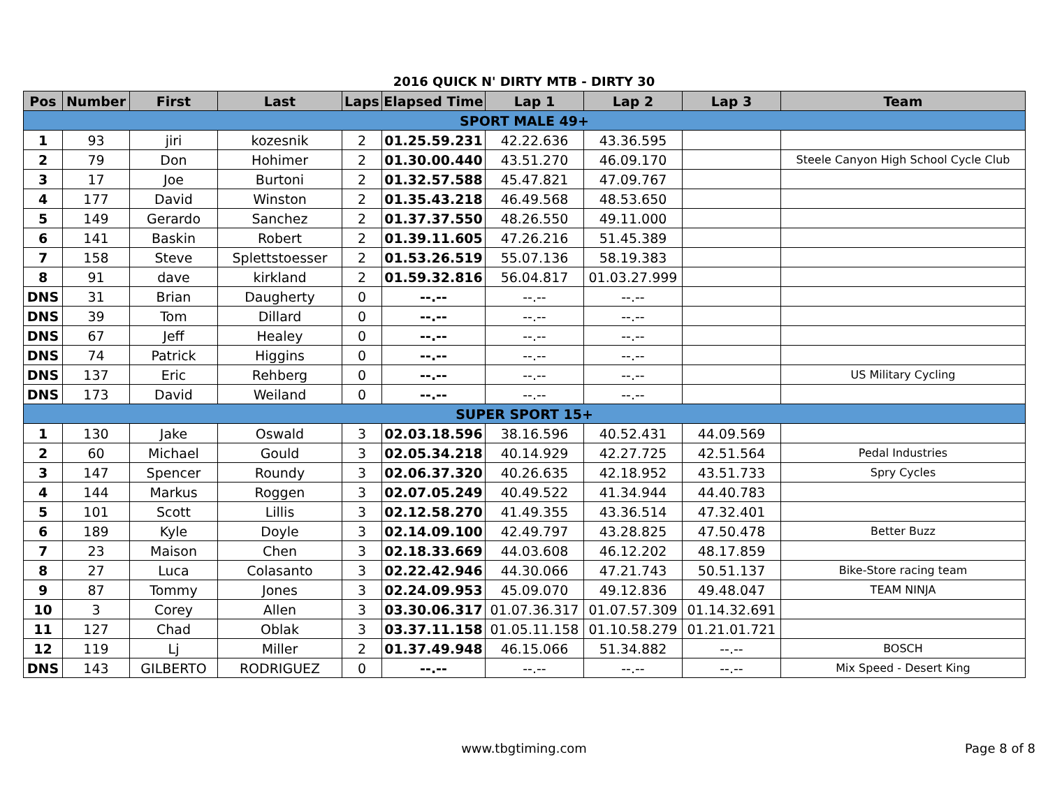2016 QUICK N' DIRTY MTB - DIRTY 30
| Pos | Number | First | Last | Laps | Elapsed Time | Lap 1 | Lap 2 | Lap 3 | Team |
| --- | --- | --- | --- | --- | --- | --- | --- | --- | --- |
| SPORT MALE 49+ | | | | | | | | | |
| 1 | 93 | jiri | kozesnik | 2 | 01.25.59.231 | 42.22.636 | 43.36.595 | | |
| 2 | 79 | Don | Hohimer | 2 | 01.30.00.440 | 43.51.270 | 46.09.170 | | Steele Canyon High School Cycle Club |
| 3 | 17 | Joe | Burtoni | 2 | 01.32.57.588 | 45.47.821 | 47.09.767 | | |
| 4 | 177 | David | Winston | 2 | 01.35.43.218 | 46.49.568 | 48.53.650 | | |
| 5 | 149 | Gerardo | Sanchez | 2 | 01.37.37.550 | 48.26.550 | 49.11.000 | | |
| 6 | 141 | Baskin | Robert | 2 | 01.39.11.605 | 47.26.216 | 51.45.389 | | |
| 7 | 158 | Steve | Splettstoesser | 2 | 01.53.26.519 | 55.07.136 | 58.19.383 | | |
| 8 | 91 | dave | kirkland | 2 | 01.59.32.816 | 56.04.817 | 01.03.27.999 | | |
| DNS | 31 | Brian | Daugherty | 0 | --.-- | --.-- | --.-- | | |
| DNS | 39 | Tom | Dillard | 0 | --.-- | --.-- | --.-- | | |
| DNS | 67 | Jeff | Healey | 0 | --.-- | --.-- | --.-- | | |
| DNS | 74 | Patrick | Higgins | 0 | --.-- | --.-- | --.-- | | |
| DNS | 137 | Eric | Rehberg | 0 | --.-- | --.-- | --.-- | | US Military Cycling |
| DNS | 173 | David | Weiland | 0 | --.-- | --.-- | --.-- | | |
| SUPER SPORT 15+ | | | | | | | | | |
| 1 | 130 | Jake | Oswald | 3 | 02.03.18.596 | 38.16.596 | 40.52.431 | 44.09.569 | |
| 2 | 60 | Michael | Gould | 3 | 02.05.34.218 | 40.14.929 | 42.27.725 | 42.51.564 | Pedal Industries |
| 3 | 147 | Spencer | Roundy | 3 | 02.06.37.320 | 40.26.635 | 42.18.952 | 43.51.733 | Spry Cycles |
| 4 | 144 | Markus | Roggen | 3 | 02.07.05.249 | 40.49.522 | 41.34.944 | 44.40.783 | |
| 5 | 101 | Scott | Lillis | 3 | 02.12.58.270 | 41.49.355 | 43.36.514 | 47.32.401 | |
| 6 | 189 | Kyle | Doyle | 3 | 02.14.09.100 | 42.49.797 | 43.28.825 | 47.50.478 | Better Buzz |
| 7 | 23 | Maison | Chen | 3 | 02.18.33.669 | 44.03.608 | 46.12.202 | 48.17.859 | |
| 8 | 27 | Luca | Colasanto | 3 | 02.22.42.946 | 44.30.066 | 47.21.743 | 50.51.137 | Bike-Store racing team |
| 9 | 87 | Tommy | Jones | 3 | 02.24.09.953 | 45.09.070 | 49.12.836 | 49.48.047 | TEAM NINJA |
| 10 | 3 | Corey | Allen | 3 | 03.30.06.317 | 01.07.36.317 | 01.07.57.309 | 01.14.32.691 | |
| 11 | 127 | Chad | Oblak | 3 | 03.37.11.158 | 01.05.11.158 | 01.10.58.279 | 01.21.01.721 | |
| 12 | 119 | Lj | Miller | 2 | 01.37.49.948 | 46.15.066 | 51.34.882 | --.-- | BOSCH |
| DNS | 143 | GILBERTO | RODRIGUEZ | 0 | --.-- | --.-- | --.-- | --.-- | Mix Speed - Desert King |
www.tbgtiming.com
Page 8 of 8